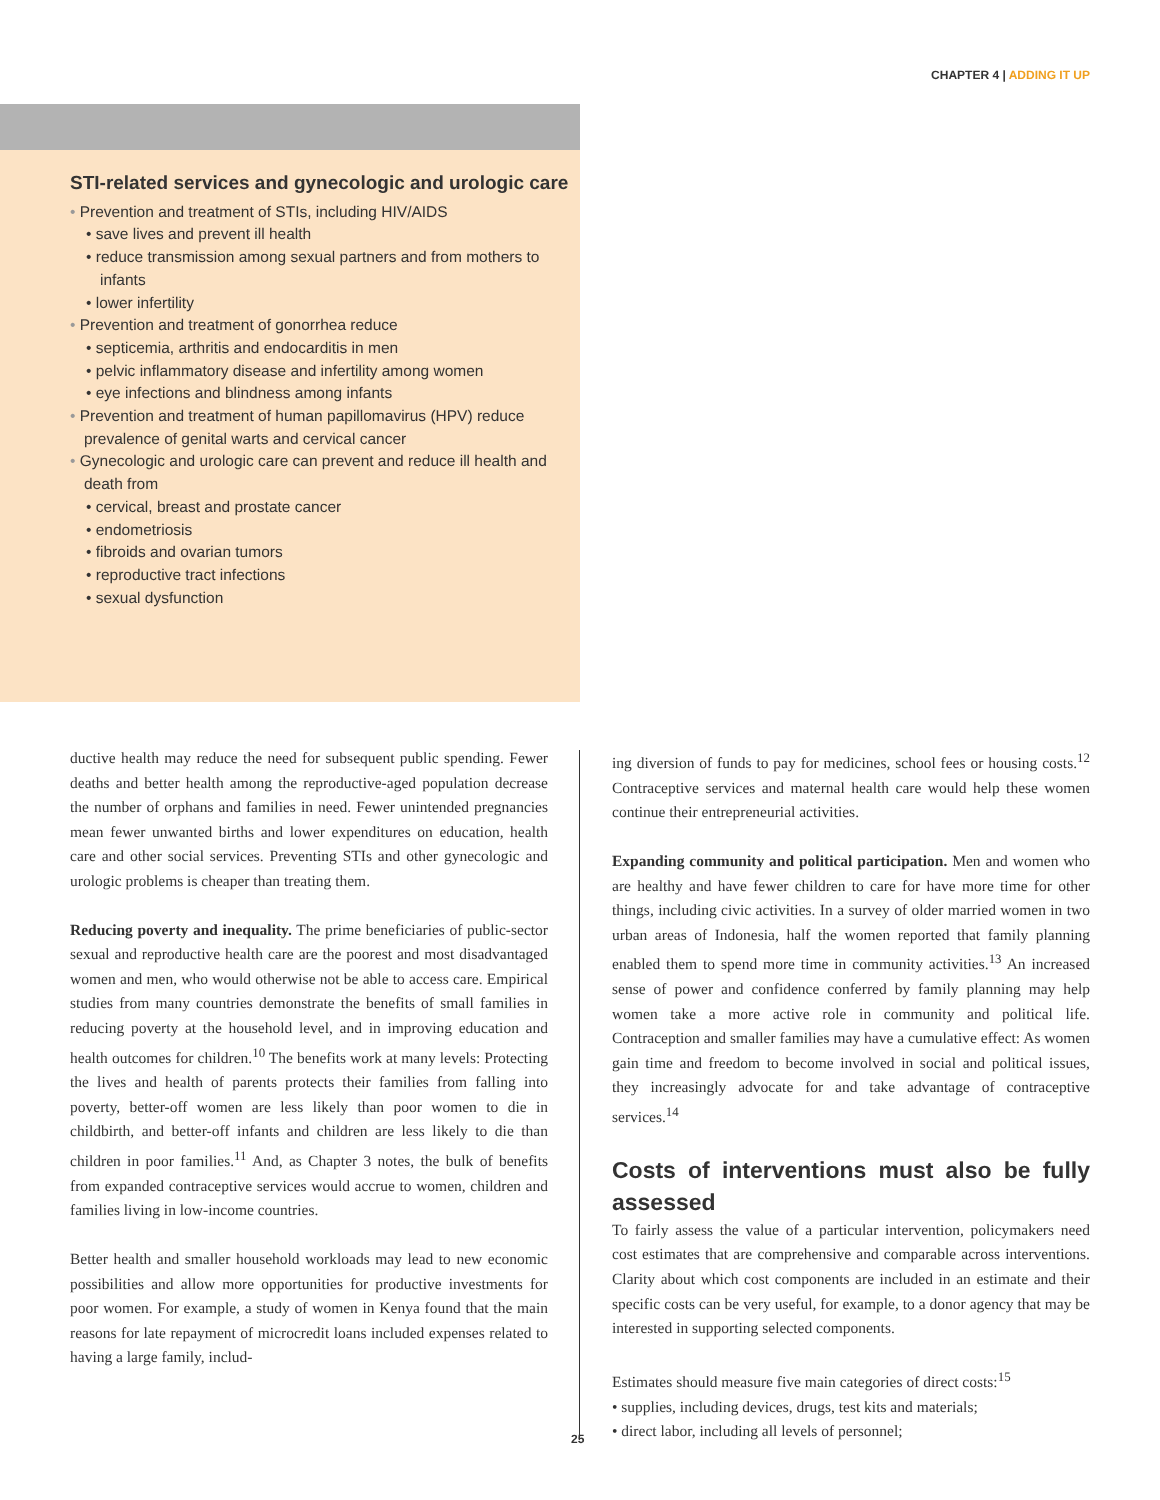CHAPTER 4 | ADDING IT UP
STI-related services and gynecologic and urologic care
• Prevention and treatment of STIs, including HIV/AIDS
• save lives and prevent ill health
• reduce transmission among sexual partners and from mothers to infants
• lower infertility
• Prevention and treatment of gonorrhea reduce
• septicemia, arthritis and endocarditis in men
• pelvic inflammatory disease and infertility among women
• eye infections and blindness among infants
• Prevention and treatment of human papillomavirus (HPV) reduce prevalence of genital warts and cervical cancer
• Gynecologic and urologic care can prevent and reduce ill health and death from
• cervical, breast and prostate cancer
• endometriosis
• fibroids and ovarian tumors
• reproductive tract infections
• sexual dysfunction
ductive health may reduce the need for subsequent public spending. Fewer deaths and better health among the reproductive-aged population decrease the number of orphans and families in need. Fewer unintended pregnancies mean fewer unwanted births and lower expenditures on education, health care and other social services. Preventing STIs and other gynecologic and urologic problems is cheaper than treating them.
Reducing poverty and inequality. The prime beneficiaries of public-sector sexual and reproductive health care are the poorest and most disadvantaged women and men, who would otherwise not be able to access care. Empirical studies from many countries demonstrate the benefits of small families in reducing poverty at the household level, and in improving education and health outcomes for children.<sup>10</sup> The benefits work at many levels: Protecting the lives and health of parents protects their families from falling into poverty, better-off women are less likely than poor women to die in childbirth, and better-off infants and children are less likely to die than children in poor families.<sup>11</sup> And, as Chapter 3 notes, the bulk of benefits from expanded contraceptive services would accrue to women, children and families living in low-income countries.
Better health and smaller household workloads may lead to new economic possibilities and allow more opportunities for productive investments for poor women. For example, a study of women in Kenya found that the main reasons for late repayment of microcredit loans included expenses related to having a large family, includ-
ing diversion of funds to pay for medicines, school fees or housing costs.<sup>12</sup> Contraceptive services and maternal health care would help these women continue their entrepreneurial activities.
Expanding community and political participation. Men and women who are healthy and have fewer children to care for have more time for other things, including civic activities. In a survey of older married women in two urban areas of Indonesia, half the women reported that family planning enabled them to spend more time in community activities.<sup>13</sup> An increased sense of power and confidence conferred by family planning may help women take a more active role in community and political life. Contraception and smaller families may have a cumulative effect: As women gain time and freedom to become involved in social and political issues, they increasingly advocate for and take advantage of contraceptive services.<sup>14</sup>
Costs of interventions must also be fully assessed
To fairly assess the value of a particular intervention, policymakers need cost estimates that are comprehensive and comparable across interventions. Clarity about which cost components are included in an estimate and their specific costs can be very useful, for example, to a donor agency that may be interested in supporting selected components.
Estimates should measure five main categories of direct costs:<sup>15</sup>
• supplies, including devices, drugs, test kits and materials;
• direct labor, including all levels of personnel;
25